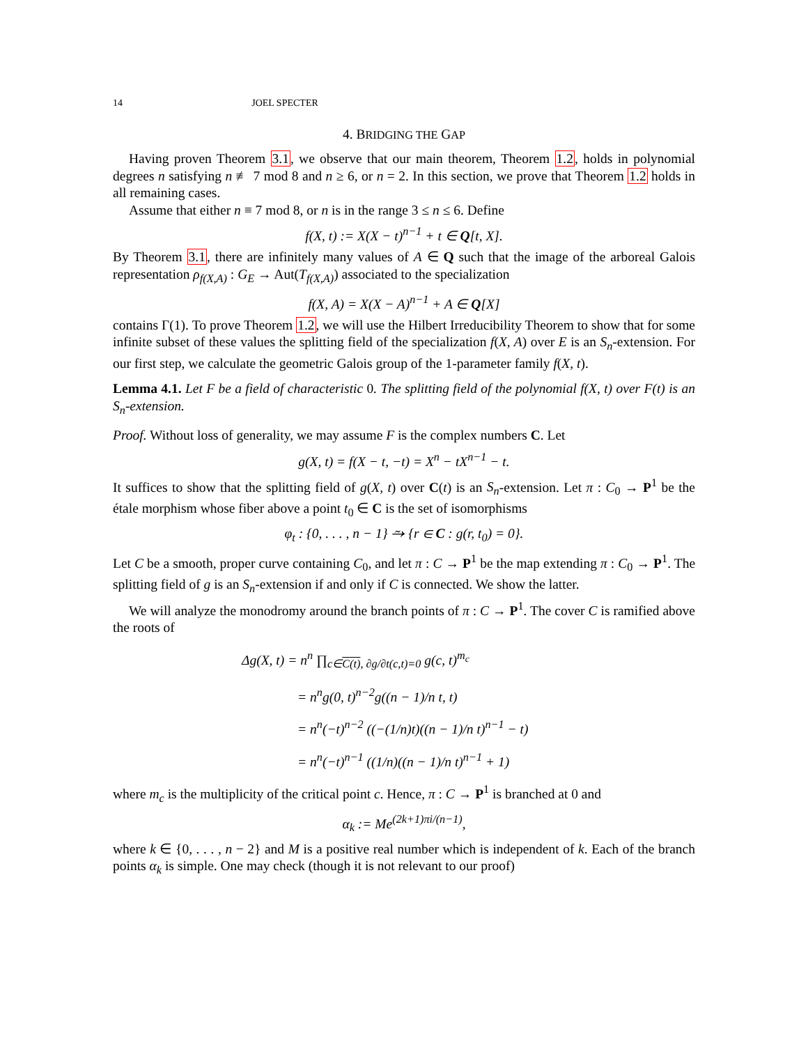14 JOEL SPECTER
4. BRIDGING THE GAP
Having proven Theorem 3.1, we observe that our main theorem, Theorem 1.2, holds in polynomial degrees n satisfying n ≢ 7 mod 8 and n ≥ 6, or n = 2. In this section, we prove that Theorem 1.2 holds in all remaining cases.
Assume that either n ≡ 7 mod 8, or n is in the range 3 ≤ n ≤ 6. Define
f(X, t) := X(X − t)<sup>n−1</sup> + t ∈ Q[t, X].
By Theorem 3.1, there are infinitely many values of A ∈ Q such that the image of the arboreal Galois representation ρ<sub>f(X,A)</sub> : G<sub>E</sub> → Aut(T<sub>f(X,A)</sub>) associated to the specialization
f(X, A) = X(X − A)<sup>n−1</sup> + A ∈ Q[X]
contains Γ(1). To prove Theorem 1.2, we will use the Hilbert Irreducibility Theorem to show that for some infinite subset of these values the splitting field of the specialization f(X, A) over E is an S<sub>n</sub>-extension. For our first step, we calculate the geometric Galois group of the 1-parameter family f(X, t).
Lemma 4.1. Let F be a field of characteristic 0. The splitting field of the polynomial f(X, t) over F(t) is an S<sub>n</sub>-extension.
Proof. Without loss of generality, we may assume F is the complex numbers C. Let
g(X, t) = f(X − t, −t) = X<sup>n</sup> − tX<sup>n−1</sup> − t.
It suffices to show that the splitting field of g(X, t) over C(t) is an S<sub>n</sub>-extension. Let π : C<sub>0</sub> → P<sup>1</sup> be the étale morphism whose fiber above a point t<sub>0</sub> ∈ C is the set of isomorphisms
φ<sub>t</sub> : {0, . . . , n − 1} ⥲ {r ∈ C : g(r, t<sub>0</sub>) = 0}.
Let C be a smooth, proper curve containing C<sub>0</sub>, and let π : C → P<sup>1</sup> be the map extending π : C<sub>0</sub> → P<sup>1</sup>. The splitting field of g is an S<sub>n</sub>-extension if and only if C is connected. We show the latter.
We will analyze the monodromy around the branch points of π : C → P<sup>1</sup>. The cover C is ramified above the roots of
Δg(X, t) = n<sup>n</sup> ∏<sub>c∈C(t), ∂g/∂t(c,t)=0</sub> g(c, t)<sup>m<sub>c</sub></sup>
= n<sup>n</sup>g(0, t)<sup>n−2</sup>g((n − 1)/n t, t)
= n<sup>n</sup>(−t)<sup>n−2</sup> ((−(1/n)t)((n − 1)/n t)<sup>n−1</sup> − t)
= n<sup>n</sup>(−t)<sup>n−1</sup> ((1/n)((n − 1)/n t)<sup>n−1</sup> + 1)
where m<sub>c</sub> is the multiplicity of the critical point c. Hence, π : C → P<sup>1</sup> is branched at 0 and
α<sub>k</sub> := Me<sup>(2k+1)πi/(n−1)</sup>,
where k ∈ {0, . . . , n − 2} and M is a positive real number which is independent of k. Each of the branch points α<sub>k</sub> is simple. One may check (though it is not relevant to our proof)